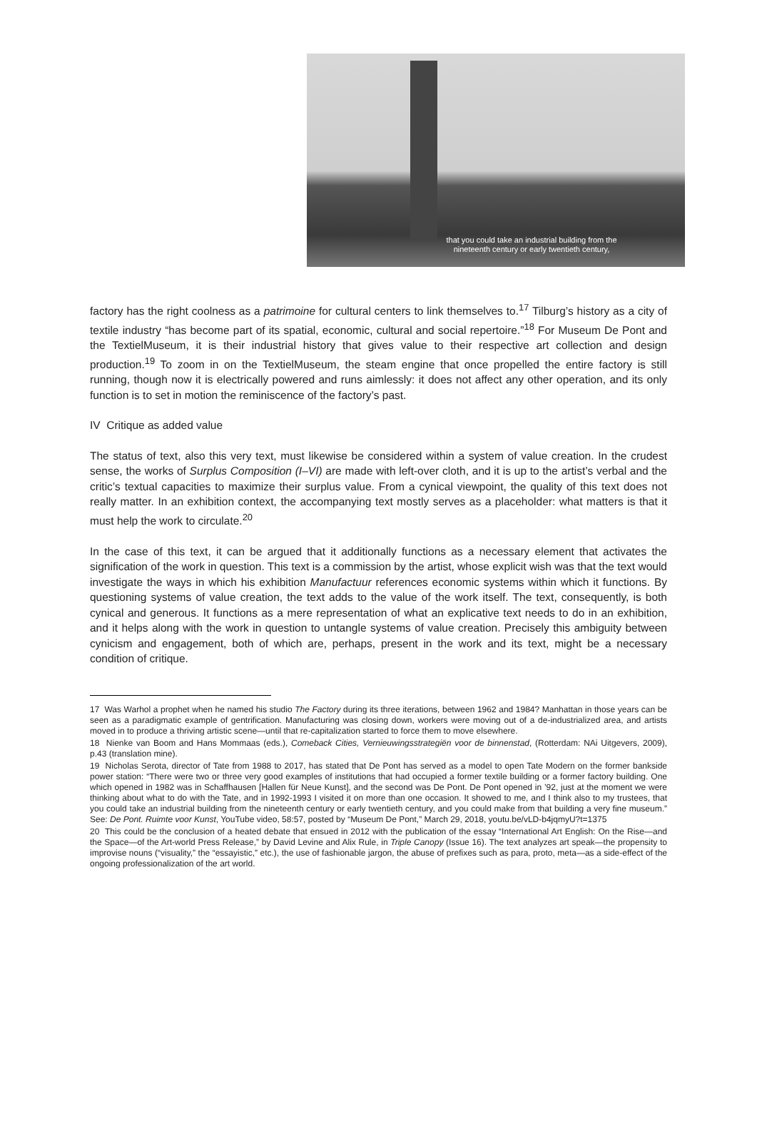that you could take an industrial building from the
nineteenth century or early twentieth century,
factory has the right coolness as a patrimoine for cultural centers to link themselves to.<sup>17</sup> Tilburg’s history as a city of textile industry “has become part of its spatial, economic, cultural and social repertoire.”<sup>18</sup> For Museum De Pont and the TextielMuseum, it is their industrial history that gives value to their respective art collection and design production.<sup>19</sup> To zoom in on the TextielMuseum, the steam engine that once propelled the entire factory is still running, though now it is electrically powered and runs aimlessly: it does not affect any other operation, and its only function is to set in motion the reminiscence of the factory’s past.
IV Critique as added value
The status of text, also this very text, must likewise be considered within a system of value creation. In the crudest sense, the works of Surplus Composition (I–VI) are made with left-over cloth, and it is up to the artist’s verbal and the critic’s textual capacities to maximize their surplus value. From a cynical viewpoint, the quality of this text does not really matter. In an exhibition context, the accompanying text mostly serves as a placeholder: what matters is that it must help the work to circulate.<sup>20</sup>
In the case of this text, it can be argued that it additionally functions as a necessary element that activates the signification of the work in question. This text is a commission by the artist, whose explicit wish was that the text would investigate the ways in which his exhibition Manufactuur references economic systems within which it functions. By questioning systems of value creation, the text adds to the value of the work itself. The text, consequently, is both cynical and generous. It functions as a mere representation of what an explicative text needs to do in an exhibition, and it helps along with the work in question to untangle systems of value creation. Precisely this ambiguity between cynicism and engagement, both of which are, perhaps, present in the work and its text, might be a necessary condition of critique.
17 Was Warhol a prophet when he named his studio The Factory during its three iterations, between 1962 and 1984? Manhattan in those years can be seen as a paradigmatic example of gentrification. Manufacturing was closing down, workers were moving out of a de-industrialized area, and artists moved in to produce a thriving artistic scene—until that re-capitalization started to force them to move elsewhere.
18 Nienke van Boom and Hans Mommaas (eds.), Comeback Cities, Vernieuwingsstrategiën voor de binnenstad, (Rotterdam: NAi Uitgevers, 2009), p.43 (translation mine).
19 Nicholas Serota, director of Tate from 1988 to 2017, has stated that De Pont has served as a model to open Tate Modern on the former bankside power station: “There were two or three very good examples of institutions that had occupied a former textile building or a former factory building. One which opened in 1982 was in Schaffhausen [Hallen für Neue Kunst], and the second was De Pont. De Pont opened in ’92, just at the moment we were thinking about what to do with the Tate, and in 1992-1993 I visited it on more than one occasion. It showed to me, and I think also to my trustees, that you could take an industrial building from the nineteenth century or early twentieth century, and you could make from that building a very fine museum.” See: De Pont. Ruimte voor Kunst, YouTube video, 58:57, posted by “Museum De Pont,” March 29, 2018, youtu.be/vLD-b4jqmyU?t=1375
20 This could be the conclusion of a heated debate that ensued in 2012 with the publication of the essay “International Art English: On the Rise—and the Space—of the Art-world Press Release,” by David Levine and Alix Rule, in Triple Canopy (Issue 16). The text analyzes art speak—the propensity to improvise nouns (“visuality,” the “essayistic,” etc.), the use of fashionable jargon, the abuse of prefixes such as para, proto, meta—as a side-effect of the ongoing professionalization of the art world.